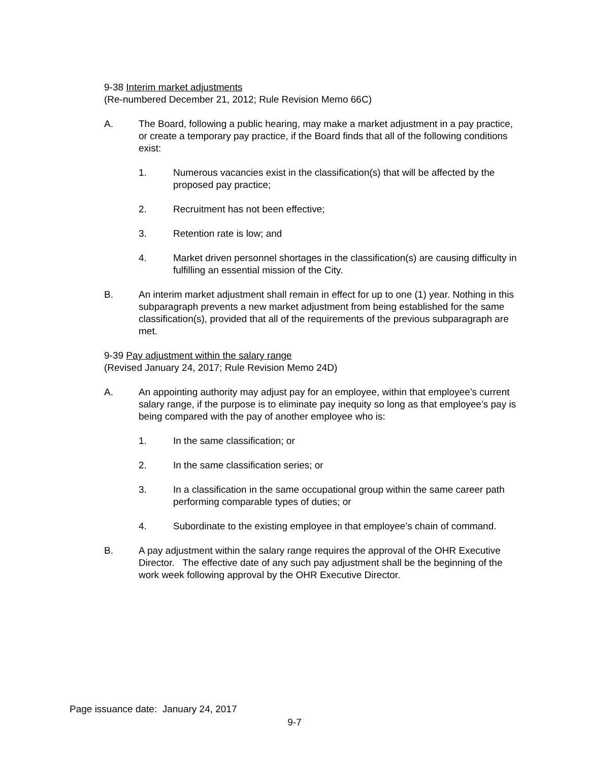9-38 Interim market adjustments
(Re-numbered December 21, 2012; Rule Revision Memo 66C)
A. The Board, following a public hearing, may make a market adjustment in a pay practice, or create a temporary pay practice, if the Board finds that all of the following conditions exist:
1. Numerous vacancies exist in the classification(s) that will be affected by the proposed pay practice;
2. Recruitment has not been effective;
3. Retention rate is low; and
4. Market driven personnel shortages in the classification(s) are causing difficulty in fulfilling an essential mission of the City.
B. An interim market adjustment shall remain in effect for up to one (1) year. Nothing in this subparagraph prevents a new market adjustment from being established for the same classification(s), provided that all of the requirements of the previous subparagraph are met.
9-39 Pay adjustment within the salary range
(Revised January 24, 2017; Rule Revision Memo 24D)
A. An appointing authority may adjust pay for an employee, within that employee’s current salary range, if the purpose is to eliminate pay inequity so long as that employee’s pay is being compared with the pay of another employee who is:
1. In the same classification; or
2. In the same classification series; or
3. In a classification in the same occupational group within the same career path performing comparable types of duties; or
4. Subordinate to the existing employee in that employee’s chain of command.
B. A pay adjustment within the salary range requires the approval of the OHR Executive Director. The effective date of any such pay adjustment shall be the beginning of the work week following approval by the OHR Executive Director.
Page issuance date: January 24, 2017
9-7